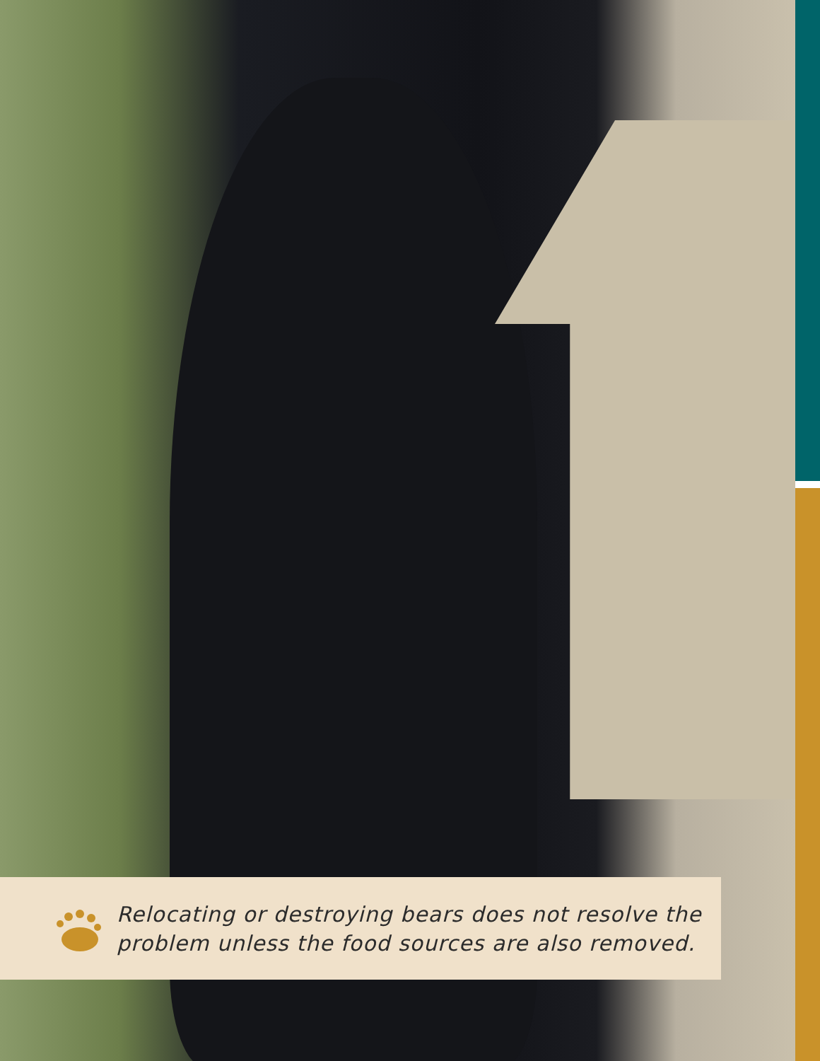Relocating or destroying bears does not resolve the
problem unless the food sources are also removed.